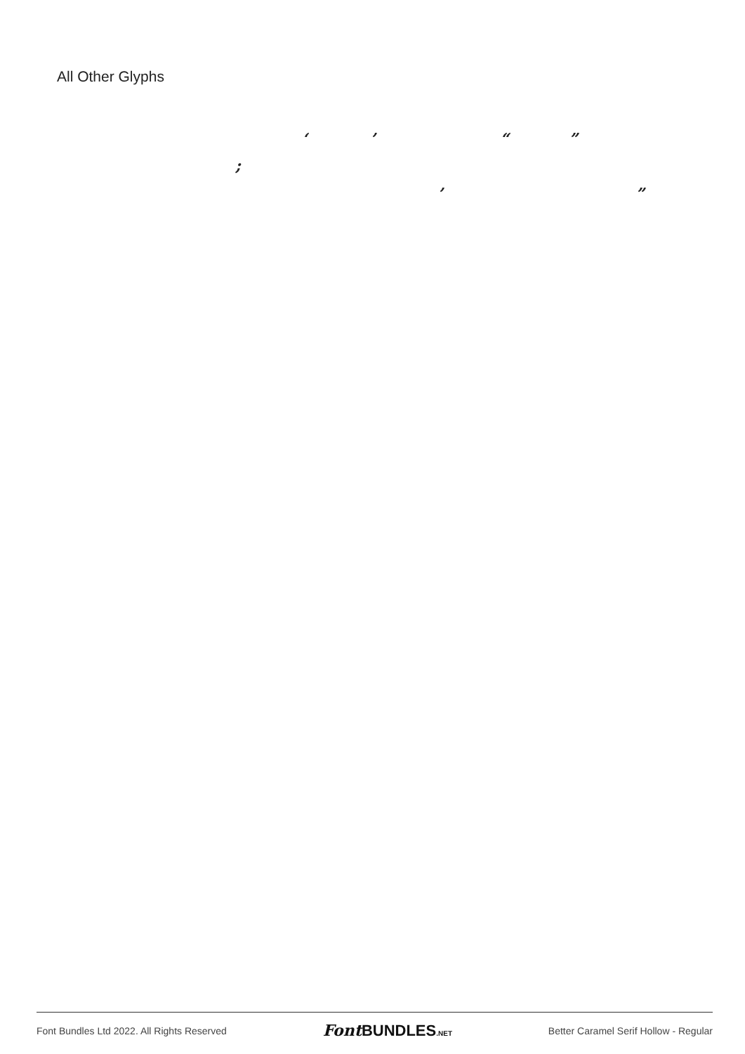All Other Glyphs
‘ ’ “ ”
;
’ ”
Font Bundles Ltd 2022. All Rights Reserved Font BUNDLES.NET Better Caramel Serif Hollow - Regular